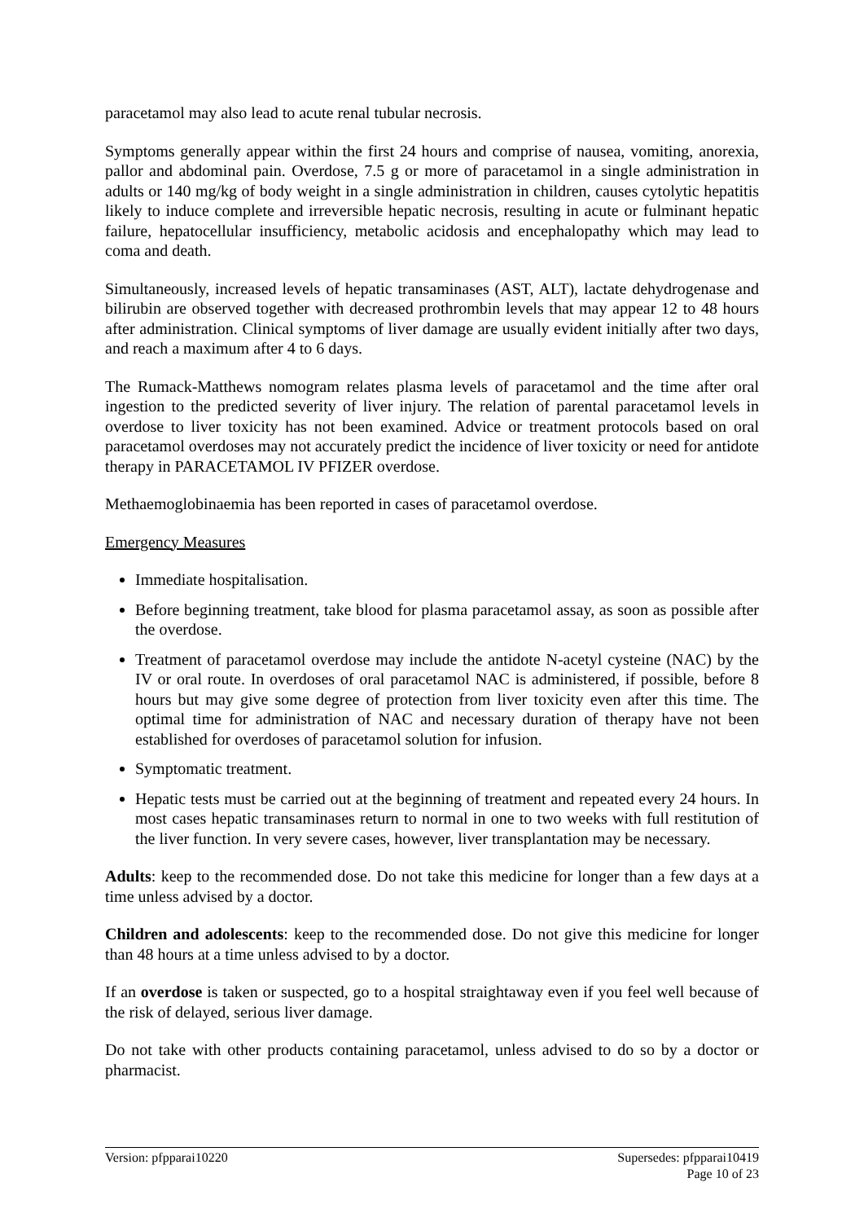paracetamol may also lead to acute renal tubular necrosis.
Symptoms generally appear within the first 24 hours and comprise of nausea, vomiting, anorexia, pallor and abdominal pain. Overdose, 7.5 g or more of paracetamol in a single administration in adults or 140 mg/kg of body weight in a single administration in children, causes cytolytic hepatitis likely to induce complete and irreversible hepatic necrosis, resulting in acute or fulminant hepatic failure, hepatocellular insufficiency, metabolic acidosis and encephalopathy which may lead to coma and death.
Simultaneously, increased levels of hepatic transaminases (AST, ALT), lactate dehydrogenase and bilirubin are observed together with decreased prothrombin levels that may appear 12 to 48 hours after administration. Clinical symptoms of liver damage are usually evident initially after two days, and reach a maximum after 4 to 6 days.
The Rumack-Matthews nomogram relates plasma levels of paracetamol and the time after oral ingestion to the predicted severity of liver injury. The relation of parental paracetamol levels in overdose to liver toxicity has not been examined. Advice or treatment protocols based on oral paracetamol overdoses may not accurately predict the incidence of liver toxicity or need for antidote therapy in PARACETAMOL IV PFIZER overdose.
Methaemoglobinaemia has been reported in cases of paracetamol overdose.
Emergency Measures
Immediate hospitalisation.
Before beginning treatment, take blood for plasma paracetamol assay, as soon as possible after the overdose.
Treatment of paracetamol overdose may include the antidote N-acetyl cysteine (NAC) by the IV or oral route. In overdoses of oral paracetamol NAC is administered, if possible, before 8 hours but may give some degree of protection from liver toxicity even after this time. The optimal time for administration of NAC and necessary duration of therapy have not been established for overdoses of paracetamol solution for infusion.
Symptomatic treatment.
Hepatic tests must be carried out at the beginning of treatment and repeated every 24 hours. In most cases hepatic transaminases return to normal in one to two weeks with full restitution of the liver function. In very severe cases, however, liver transplantation may be necessary.
Adults: keep to the recommended dose. Do not take this medicine for longer than a few days at a time unless advised by a doctor.
Children and adolescents: keep to the recommended dose. Do not give this medicine for longer than 48 hours at a time unless advised to by a doctor.
If an overdose is taken or suspected, go to a hospital straightaway even if you feel well because of the risk of delayed, serious liver damage.
Do not take with other products containing paracetamol, unless advised to do so by a doctor or pharmacist.
Version: pfpparai10220 Supersedes: pfpparai10419
Page 10 of 23